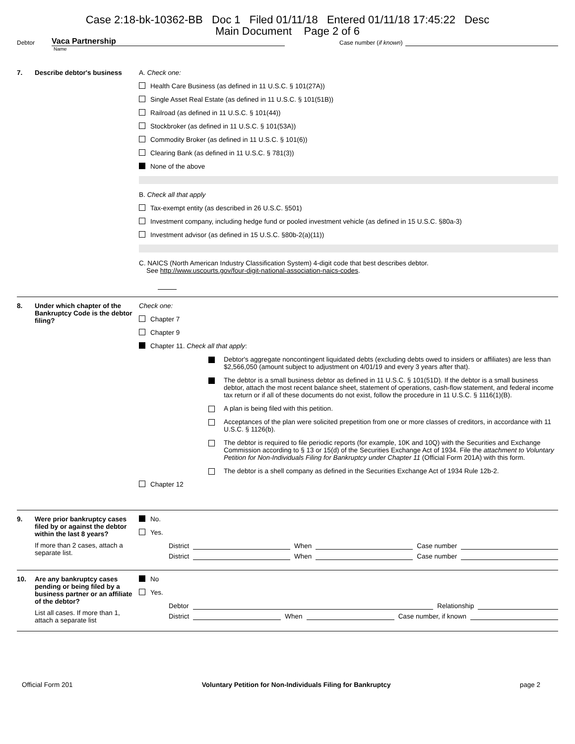Case 2:18-bk-10362-BB Doc 1 Filed 01/11/18 Entered 01/11/18 17:45:22 Desc
Main Document Page 2 of 6
Debtor Vaca Partnership Case number (if known)
Name
7. Describe debtor's business
A. Check one:
Health Care Business (as defined in 11 U.S.C. § 101(27A))
Single Asset Real Estate (as defined in 11 U.S.C. § 101(51B))
Railroad (as defined in 11 U.S.C. § 101(44))
Stockbroker (as defined in 11 U.S.C. § 101(53A))
Commodity Broker (as defined in 11 U.S.C. § 101(6))
Clearing Bank (as defined in 11 U.S.C. § 781(3))
None of the above
B. Check all that apply
Tax-exempt entity (as described in 26 U.S.C. §501)
Investment company, including hedge fund or pooled investment vehicle (as defined in 15 U.S.C. §80a-3)
Investment advisor (as defined in 15 U.S.C. §80b-2(a)(11))
C. NAICS (North American Industry Classification System) 4-digit code that best describes debtor.
See http://www.uscourts.gov/four-digit-national-association-naics-codes.
8. Under which chapter of the Bankruptcy Code is the debtor filing?
Check one:
Chapter 7
Chapter 9
Chapter 11. Check all that apply:
Debtor's aggregate noncontingent liquidated debts (excluding debts owed to insiders or affiliates) are less than $2,566,050 (amount subject to adjustment on 4/01/19 and every 3 years after that).
The debtor is a small business debtor as defined in 11 U.S.C. § 101(51D). If the debtor is a small business debtor, attach the most recent balance sheet, statement of operations, cash-flow statement, and federal income tax return or if all of these documents do not exist, follow the procedure in 11 U.S.C. § 1116(1)(B).
A plan is being filed with this petition.
Acceptances of the plan were solicited prepetition from one or more classes of creditors, in accordance with 11 U.S.C. § 1126(b).
The debtor is required to file periodic reports (for example, 10K and 10Q) with the Securities and Exchange Commission according to § 13 or 15(d) of the Securities Exchange Act of 1934. File the attachment to Voluntary Petition for Non-Individuals Filing for Bankruptcy under Chapter 11 (Official Form 201A) with this form.
The debtor is a shell company as defined in the Securities Exchange Act of 1934 Rule 12b-2.
Chapter 12
9. Were prior bankruptcy cases filed by or against the debtor within the last 8 years?
If more than 2 cases, attach a separate list.
No.
Yes.
District When Case number
District When Case number
10. Are any bankruptcy cases pending or being filed by a business partner or an affiliate of the debtor?
List all cases. If more than 1, attach a separate list
No
Yes.
Debtor Relationship
District When Case number, if known
Official Form 201 Voluntary Petition for Non-Individuals Filing for Bankruptcy page 2